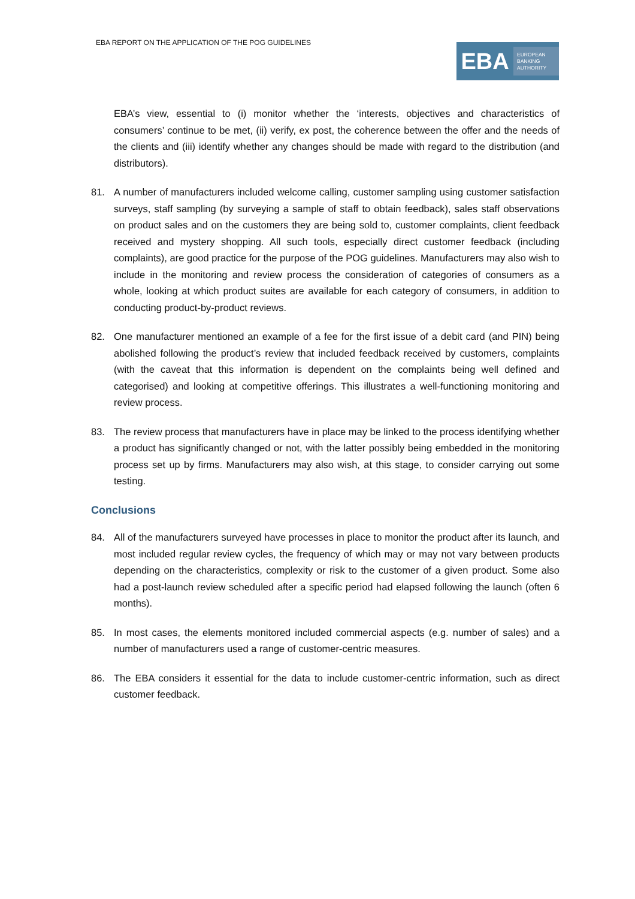EBA REPORT ON THE APPLICATION OF THE POG GUIDELINES
EBA
EUROPEAN BANKING AUTHORITY
EBA’s view, essential to (i) monitor whether the ‘interests, objectives and characteristics of consumers’ continue to be met, (ii) verify, ex post, the coherence between the offer and the needs of the clients and (iii) identify whether any changes should be made with regard to the distribution (and distributors).
81. A number of manufacturers included welcome calling, customer sampling using customer satisfaction surveys, staff sampling (by surveying a sample of staff to obtain feedback), sales staff observations on product sales and on the customers they are being sold to, customer complaints, client feedback received and mystery shopping. All such tools, especially direct customer feedback (including complaints), are good practice for the purpose of the POG guidelines. Manufacturers may also wish to include in the monitoring and review process the consideration of categories of consumers as a whole, looking at which product suites are available for each category of consumers, in addition to conducting product-by-product reviews.
82. One manufacturer mentioned an example of a fee for the first issue of a debit card (and PIN) being abolished following the product’s review that included feedback received by customers, complaints (with the caveat that this information is dependent on the complaints being well defined and categorised) and looking at competitive offerings. This illustrates a well-functioning monitoring and review process.
83. The review process that manufacturers have in place may be linked to the process identifying whether a product has significantly changed or not, with the latter possibly being embedded in the monitoring process set up by firms. Manufacturers may also wish, at this stage, to consider carrying out some testing.
Conclusions
84. All of the manufacturers surveyed have processes in place to monitor the product after its launch, and most included regular review cycles, the frequency of which may or may not vary between products depending on the characteristics, complexity or risk to the customer of a given product. Some also had a post-launch review scheduled after a specific period had elapsed following the launch (often 6 months).
85. In most cases, the elements monitored included commercial aspects (e.g. number of sales) and a number of manufacturers used a range of customer-centric measures.
86. The EBA considers it essential for the data to include customer-centric information, such as direct customer feedback.